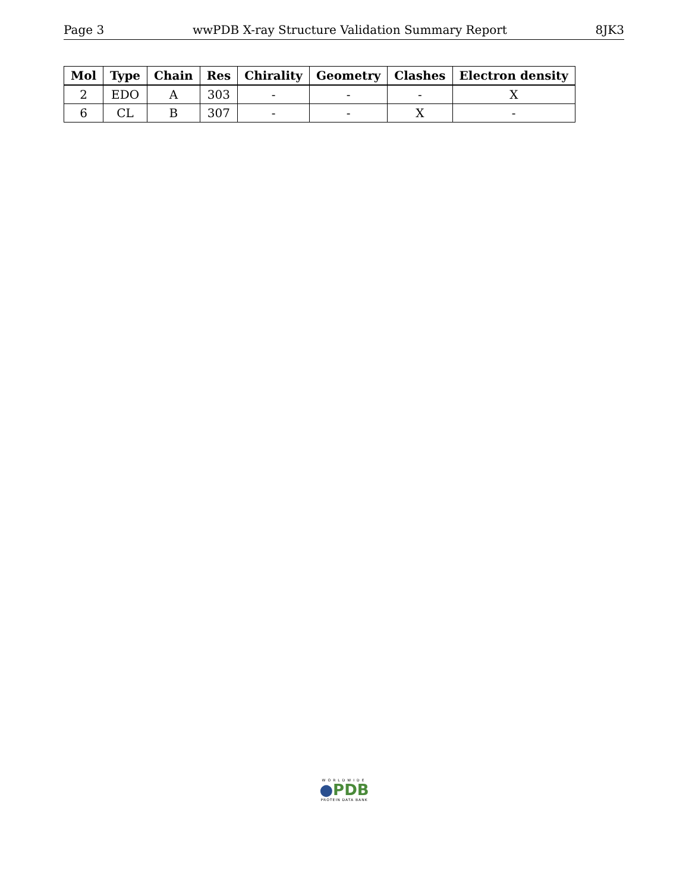Page 3 wwPDB X-ray Structure Validation Summary Report 8JK3
| Mol | Type | Chain | Res | Chirality | Geometry | Clashes | Electron density |
| --- | --- | --- | --- | --- | --- | --- | --- |
| 2 | EDO | A | 303 | - | - | - | X |
| 6 | CL | B | 307 | - | - | X | - |
WORLDWIDE
●PDB
PROTEIN DATA BANK